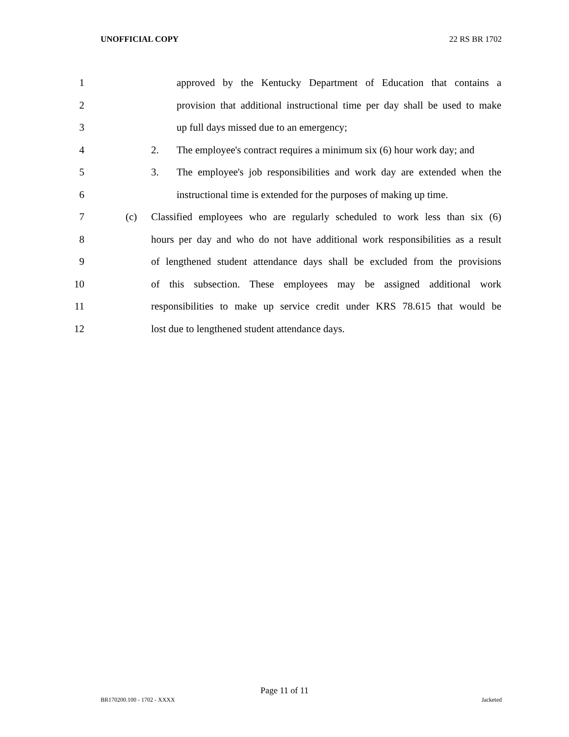UNOFFICIAL COPY 22 RS BR 1702
1 approved by the Kentucky Department of Education that contains a
2 provision that additional instructional time per day shall be used to make
3 up full days missed due to an emergency;
4 2. The employee's contract requires a minimum six (6) hour work day; and
5 3. The employee's job responsibilities and work day are extended when the
6 instructional time is extended for the purposes of making up time.
7 (c) Classified employees who are regularly scheduled to work less than six (6)
8 hours per day and who do not have additional work responsibilities as a result
9 of lengthened student attendance days shall be excluded from the provisions
10 of this subsection. These employees may be assigned additional work
11 responsibilities to make up service credit under KRS 78.615 that would be
12 lost due to lengthened student attendance days.
Page 11 of 11
BR170200.100 - 1702 - XXXX Jacketed